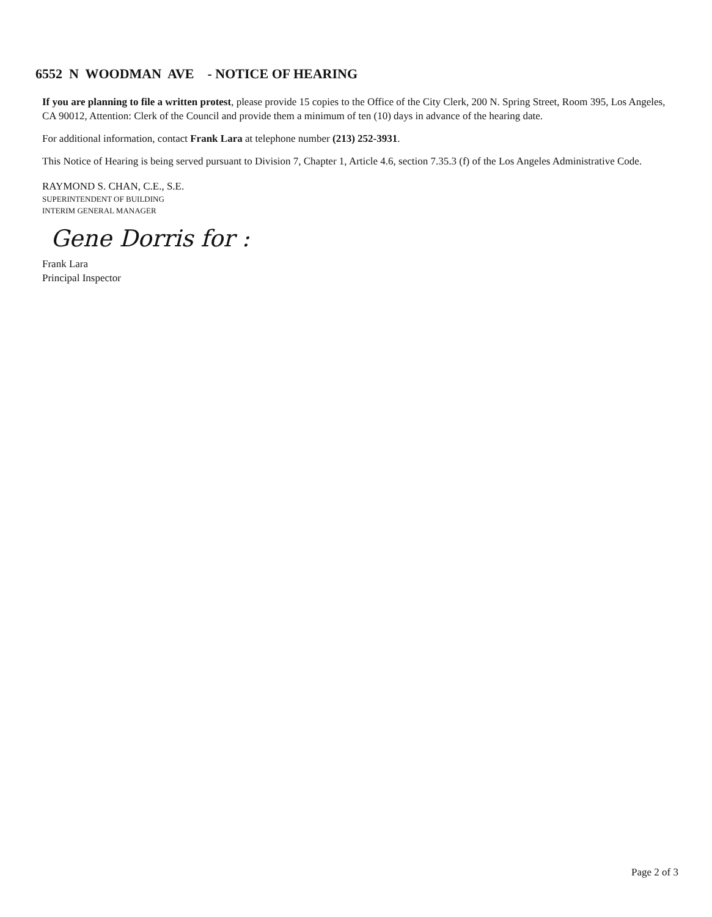6552 N WOODMAN AVE - NOTICE OF HEARING
If you are planning to file a written protest, please provide 15 copies to the Office of the City Clerk, 200 N. Spring Street, Room 395, Los Angeles, CA 90012, Attention: Clerk of the Council and provide them a minimum of ten (10) days in advance of the hearing date.
For additional information, contact Frank Lara at telephone number (213) 252-3931.
This Notice of Hearing is being served pursuant to Division 7, Chapter 1, Article 4.6, section 7.35.3 (f) of the Los Angeles Administrative Code.
RAYMOND S. CHAN, C.E., S.E.
SUPERINTENDENT OF BUILDING
INTERIM GENERAL MANAGER
Gene Dorris for :
Frank Lara
Principal Inspector
Page 2 of 3